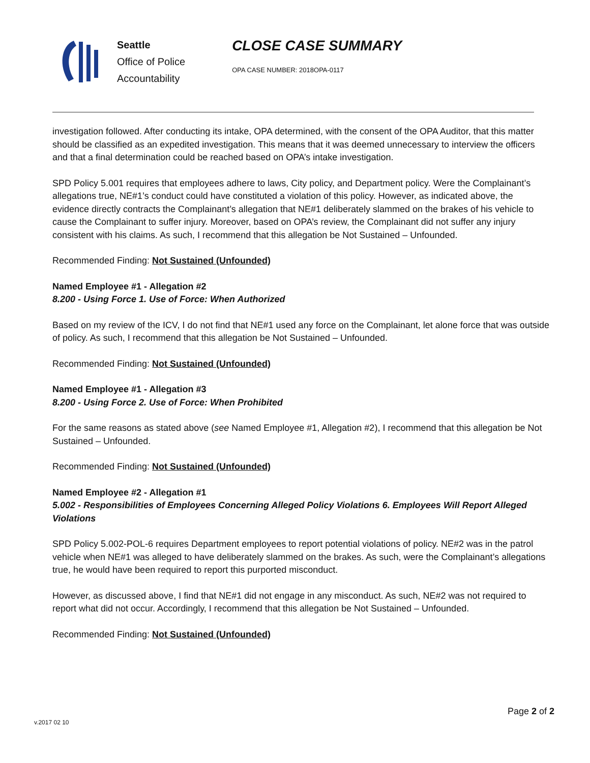Seattle
Office of Police
Accountability
CLOSE CASE SUMMARY
OPA CASE NUMBER: 2018OPA-0117
investigation followed. After conducting its intake, OPA determined, with the consent of the OPA Auditor, that this matter should be classified as an expedited investigation. This means that it was deemed unnecessary to interview the officers and that a final determination could be reached based on OPA’s intake investigation.
SPD Policy 5.001 requires that employees adhere to laws, City policy, and Department policy. Were the Complainant’s allegations true, NE#1’s conduct could have constituted a violation of this policy. However, as indicated above, the evidence directly contracts the Complainant’s allegation that NE#1 deliberately slammed on the brakes of his vehicle to cause the Complainant to suffer injury. Moreover, based on OPA’s review, the Complainant did not suffer any injury consistent with his claims. As such, I recommend that this allegation be Not Sustained – Unfounded.
Recommended Finding: Not Sustained (Unfounded)
Named Employee #1 - Allegation #2
8.200 - Using Force 1. Use of Force: When Authorized
Based on my review of the ICV, I do not find that NE#1 used any force on the Complainant, let alone force that was outside of policy. As such, I recommend that this allegation be Not Sustained – Unfounded.
Recommended Finding: Not Sustained (Unfounded)
Named Employee #1 - Allegation #3
8.200 - Using Force 2. Use of Force: When Prohibited
For the same reasons as stated above (see Named Employee #1, Allegation #2), I recommend that this allegation be Not Sustained – Unfounded.
Recommended Finding: Not Sustained (Unfounded)
Named Employee #2 - Allegation #1
5.002 - Responsibilities of Employees Concerning Alleged Policy Violations 6. Employees Will Report Alleged Violations
SPD Policy 5.002-POL-6 requires Department employees to report potential violations of policy. NE#2 was in the patrol vehicle when NE#1 was alleged to have deliberately slammed on the brakes. As such, were the Complainant’s allegations true, he would have been required to report this purported misconduct.
However, as discussed above, I find that NE#1 did not engage in any misconduct. As such, NE#2 was not required to report what did not occur. Accordingly, I recommend that this allegation be Not Sustained – Unfounded.
Recommended Finding: Not Sustained (Unfounded)
Page 2 of 2
v.2017 02 10